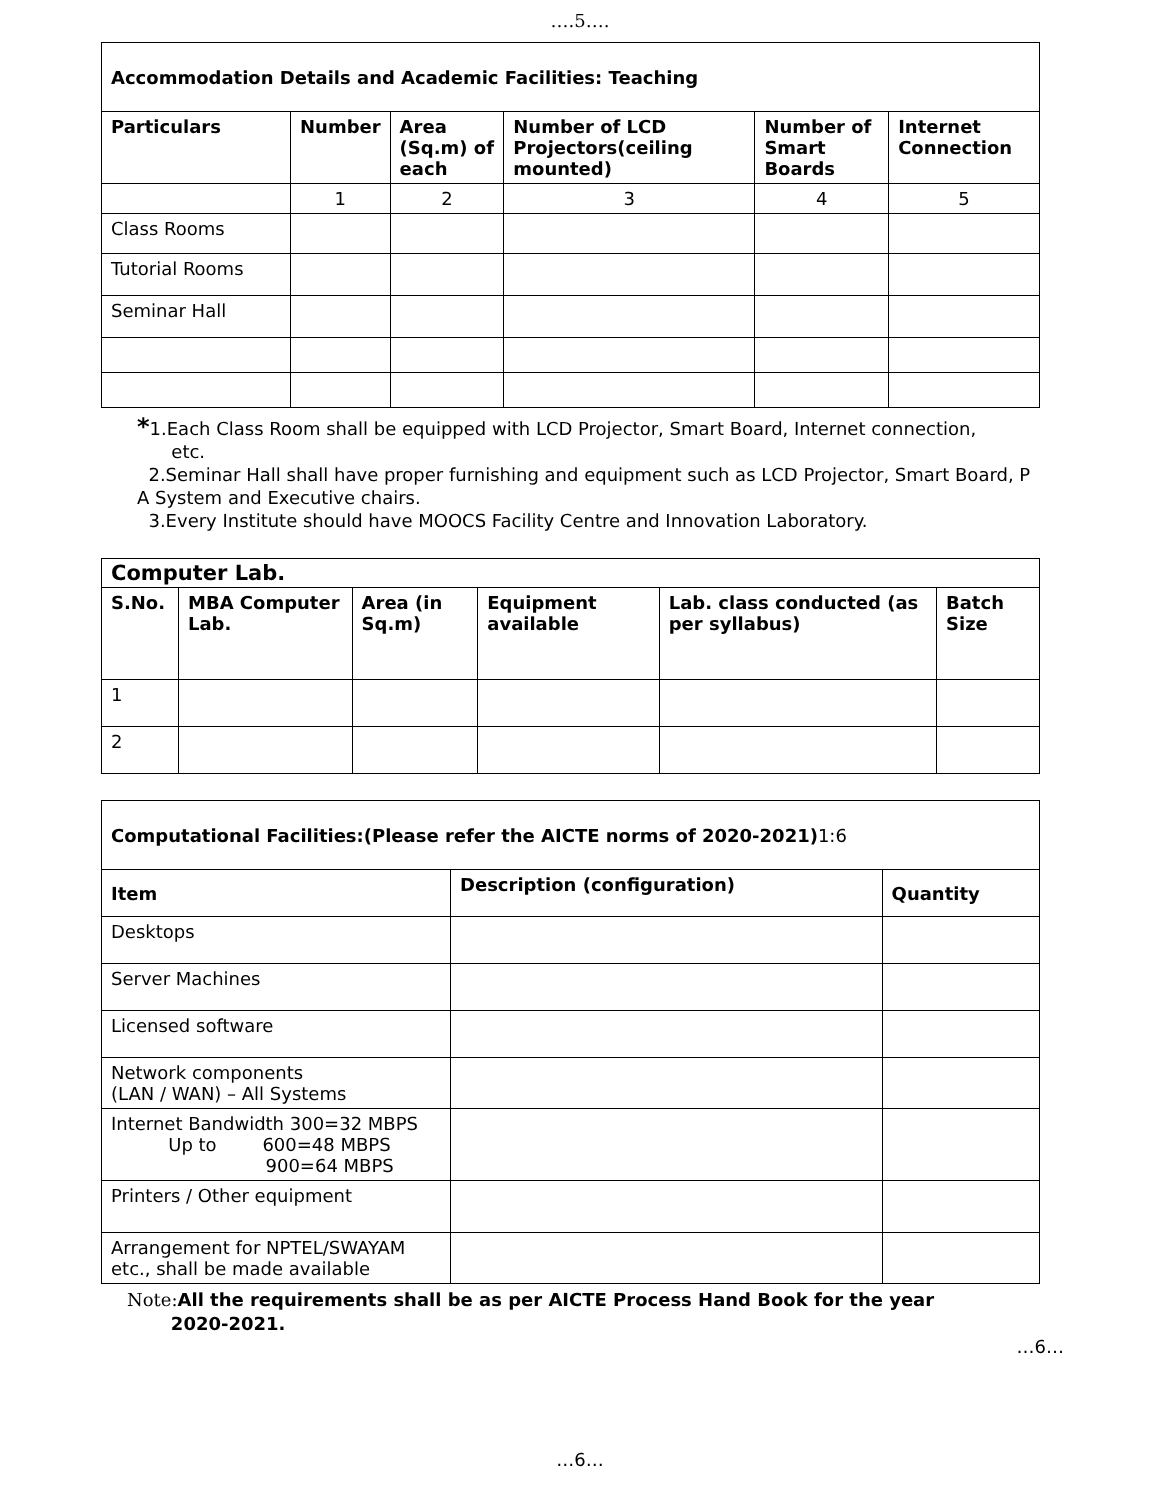….5….
| Accommodation Details and Academic Facilities: Teaching | | | | | |
| --- | --- | --- | --- | --- | --- |
| Particulars | Number | Area (Sq.m) of each | Number of LCD Projectors(ceiling mounted) | Number of Smart Boards | Internet Connection |
| | 1 | 2 | 3 | 4 | 5 |
| Class Rooms | | | | | |
| Tutorial Rooms | | | | | |
| Seminar Hall | | | | | |
*1.Each Class Room shall be equipped with LCD Projector, Smart Board, Internet connection,
etc.
2.Seminar Hall shall have proper furnishing and equipment such as LCD Projector, Smart Board, P A System and Executive chairs.
3.Every Institute should have MOOCS Facility Centre and Innovation Laboratory.
| Computer Lab. | | | | | |
| --- | --- | --- | --- | --- | --- |
| S.No. | MBA Computer Lab. | Area (in Sq.m) | Equipment available | Lab. class conducted (as per syllabus) | Batch Size |
| 1 | | | | | |
| 2 | | | | | |
| Computational Facilities:(Please refer the AICTE norms of 2020-2021) 1:6 | | |
| Item | Description (configuration) | Quantity |
| Desktops | | |
| Server Machines | | |
| Licensed software | | |
| Network components (LAN / WAN) – All Systems | | |
| Internet Bandwidth 300=32 MBPS Up to 600=48 MBPS 900=64 MBPS | | |
| Printers / Other equipment | | |
| Arrangement for NPTEL/SWAYAM etc., shall be made available | | |
Note: All the requirements shall be as per AICTE Process Hand Book for the year
2020-2021.
…6…
…6…